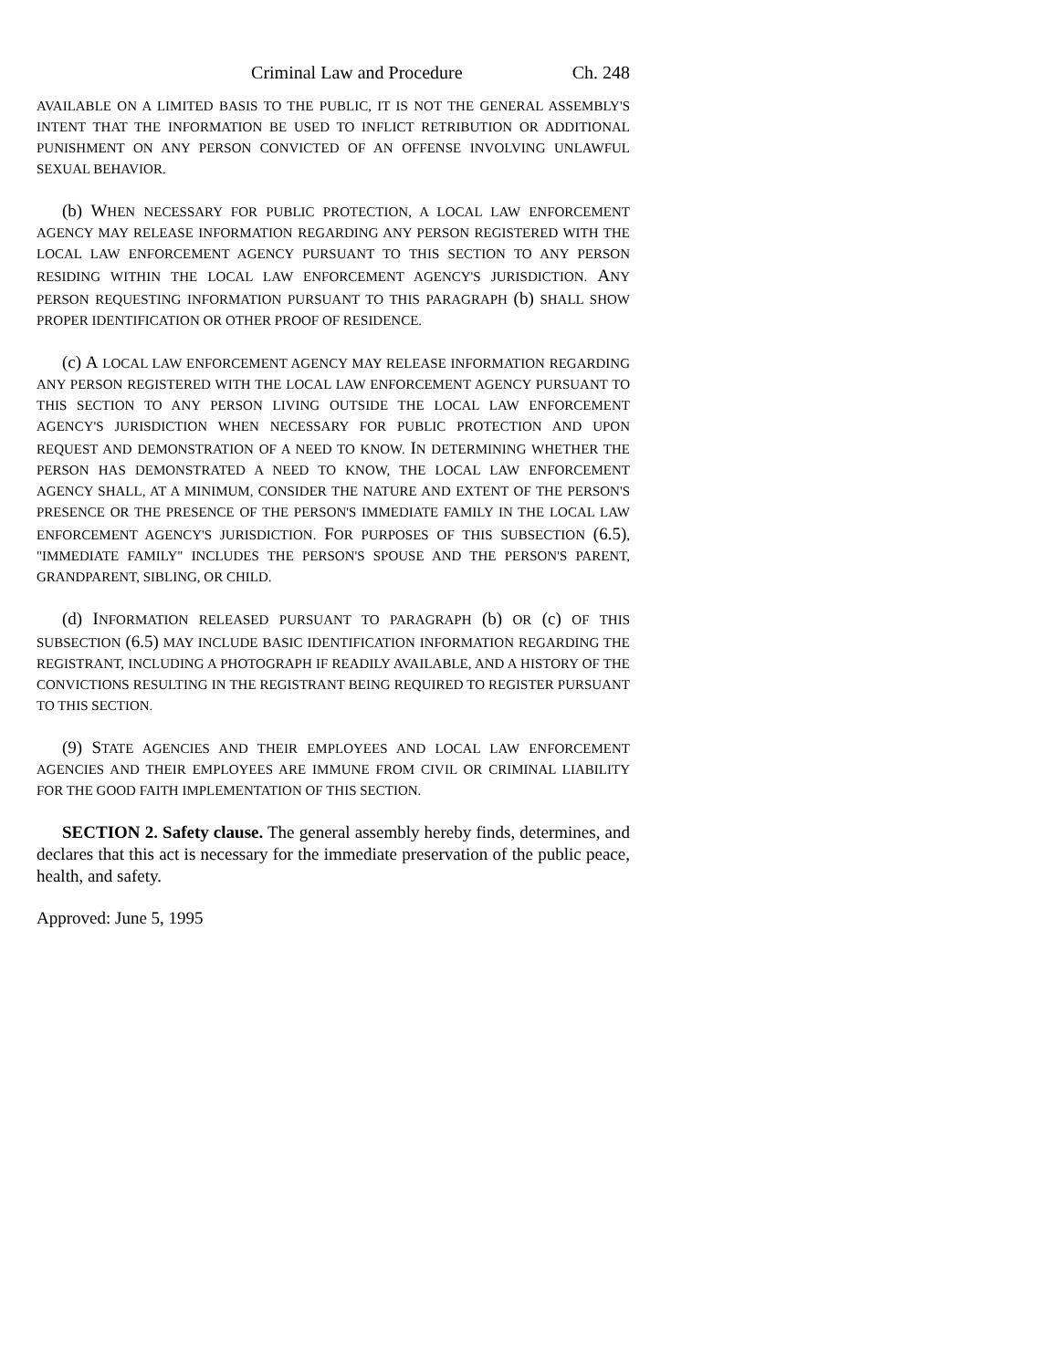Criminal Law and Procedure Ch. 248
AVAILABLE ON A LIMITED BASIS TO THE PUBLIC, IT IS NOT THE GENERAL ASSEMBLY'S INTENT THAT THE INFORMATION BE USED TO INFLICT RETRIBUTION OR ADDITIONAL PUNISHMENT ON ANY PERSON CONVICTED OF AN OFFENSE INVOLVING UNLAWFUL SEXUAL BEHAVIOR.
(b) WHEN NECESSARY FOR PUBLIC PROTECTION, A LOCAL LAW ENFORCEMENT AGENCY MAY RELEASE INFORMATION REGARDING ANY PERSON REGISTERED WITH THE LOCAL LAW ENFORCEMENT AGENCY PURSUANT TO THIS SECTION TO ANY PERSON RESIDING WITHIN THE LOCAL LAW ENFORCEMENT AGENCY'S JURISDICTION. ANY PERSON REQUESTING INFORMATION PURSUANT TO THIS PARAGRAPH (b) SHALL SHOW PROPER IDENTIFICATION OR OTHER PROOF OF RESIDENCE.
(c) A LOCAL LAW ENFORCEMENT AGENCY MAY RELEASE INFORMATION REGARDING ANY PERSON REGISTERED WITH THE LOCAL LAW ENFORCEMENT AGENCY PURSUANT TO THIS SECTION TO ANY PERSON LIVING OUTSIDE THE LOCAL LAW ENFORCEMENT AGENCY'S JURISDICTION WHEN NECESSARY FOR PUBLIC PROTECTION AND UPON REQUEST AND DEMONSTRATION OF A NEED TO KNOW. IN DETERMINING WHETHER THE PERSON HAS DEMONSTRATED A NEED TO KNOW, THE LOCAL LAW ENFORCEMENT AGENCY SHALL, AT A MINIMUM, CONSIDER THE NATURE AND EXTENT OF THE PERSON'S PRESENCE OR THE PRESENCE OF THE PERSON'S IMMEDIATE FAMILY IN THE LOCAL LAW ENFORCEMENT AGENCY'S JURISDICTION. FOR PURPOSES OF THIS SUBSECTION (6.5), "IMMEDIATE FAMILY" INCLUDES THE PERSON'S SPOUSE AND THE PERSON'S PARENT, GRANDPARENT, SIBLING, OR CHILD.
(d) INFORMATION RELEASED PURSUANT TO PARAGRAPH (b) OR (c) OF THIS SUBSECTION (6.5) MAY INCLUDE BASIC IDENTIFICATION INFORMATION REGARDING THE REGISTRANT, INCLUDING A PHOTOGRAPH IF READILY AVAILABLE, AND A HISTORY OF THE CONVICTIONS RESULTING IN THE REGISTRANT BEING REQUIRED TO REGISTER PURSUANT TO THIS SECTION.
(9) STATE AGENCIES AND THEIR EMPLOYEES AND LOCAL LAW ENFORCEMENT AGENCIES AND THEIR EMPLOYEES ARE IMMUNE FROM CIVIL OR CRIMINAL LIABILITY FOR THE GOOD FAITH IMPLEMENTATION OF THIS SECTION.
SECTION 2. Safety clause. The general assembly hereby finds, determines, and declares that this act is necessary for the immediate preservation of the public peace, health, and safety.
Approved: June 5, 1995